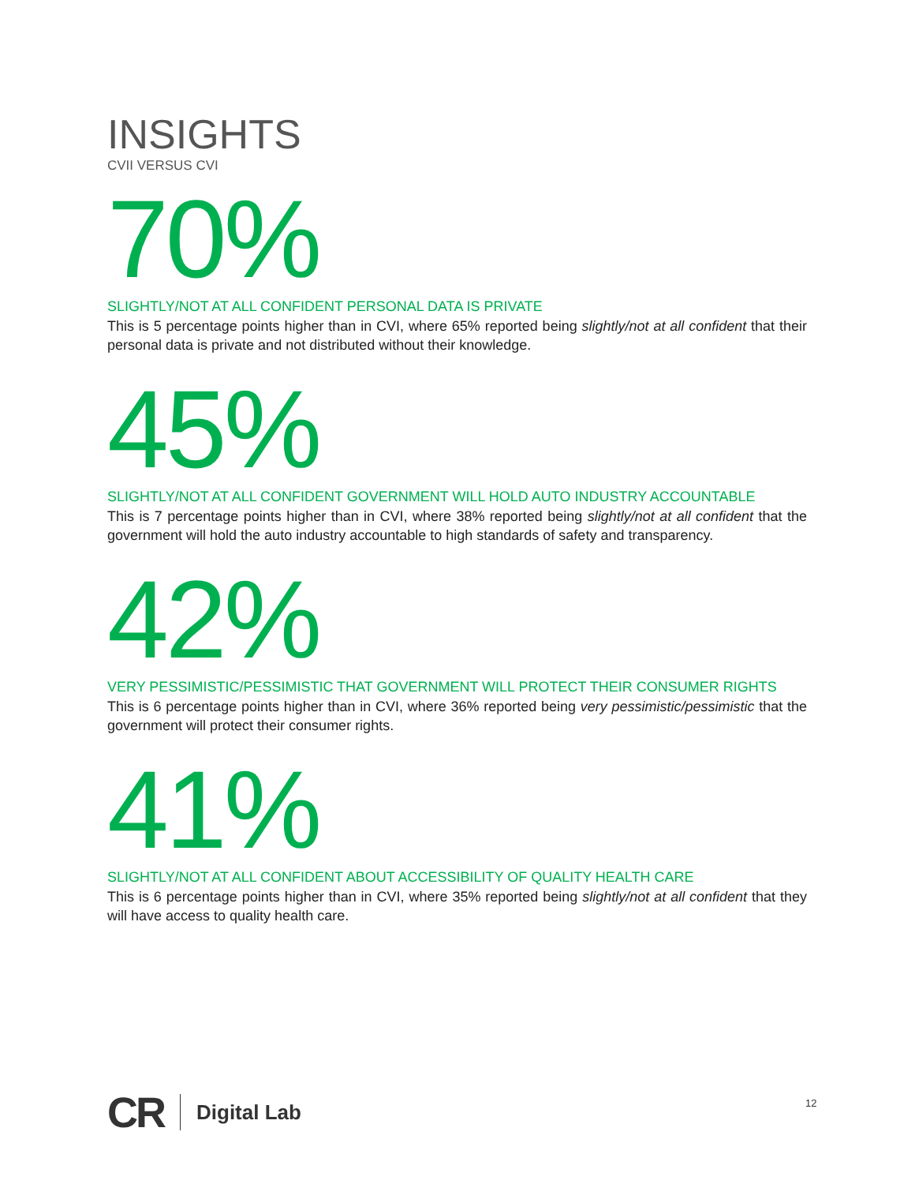INSIGHTS
CVII VERSUS CVI
70%
SLIGHTLY/NOT AT ALL CONFIDENT PERSONAL DATA IS PRIVATE
This is 5 percentage points higher than in CVI, where 65% reported being slightly/not at all confident that their personal data is private and not distributed without their knowledge.
45%
SLIGHTLY/NOT AT ALL CONFIDENT GOVERNMENT WILL HOLD AUTO INDUSTRY ACCOUNTABLE
This is 7 percentage points higher than in CVI, where 38% reported being slightly/not at all confident that the government will hold the auto industry accountable to high standards of safety and transparency.
42%
VERY PESSIMISTIC/PESSIMISTIC THAT GOVERNMENT WILL PROTECT THEIR CONSUMER RIGHTS
This is 6 percentage points higher than in CVI, where 36% reported being very pessimistic/pessimistic that the government will protect their consumer rights.
41%
SLIGHTLY/NOT AT ALL CONFIDENT ABOUT ACCESSIBILITY OF QUALITY HEALTH CARE
This is 6 percentage points higher than in CVI, where 35% reported being slightly/not at all confident that they will have access to quality health care.
CR Digital Lab
12